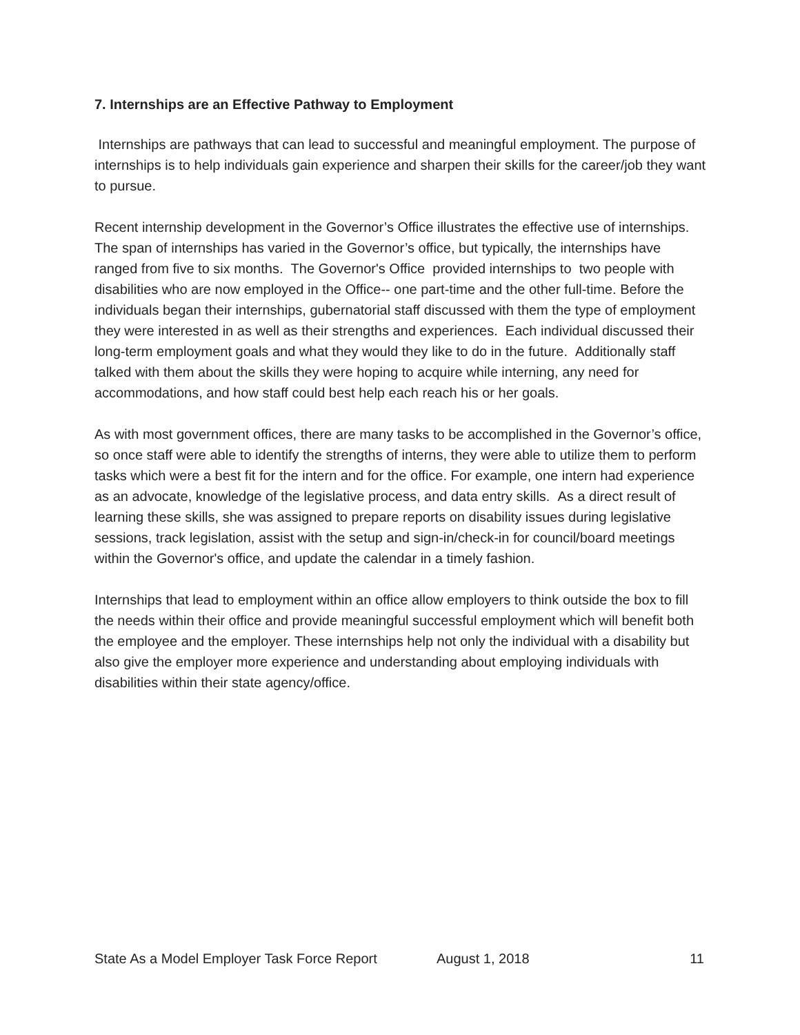7. Internships are an Effective Pathway to Employment
Internships are pathways that can lead to successful and meaningful employment. The purpose of internships is to help individuals gain experience and sharpen their skills for the career/job they want to pursue.
Recent internship development in the Governor’s Office illustrates the effective use of internships. The span of internships has varied in the Governor’s office, but typically, the internships have ranged from five to six months. The Governor's Office provided internships to two people with disabilities who are now employed in the Office-- one part-time and the other full-time. Before the individuals began their internships, gubernatorial staff discussed with them the type of employment they were interested in as well as their strengths and experiences. Each individual discussed their long-term employment goals and what they would they like to do in the future. Additionally staff talked with them about the skills they were hoping to acquire while interning, any need for accommodations, and how staff could best help each reach his or her goals.
As with most government offices, there are many tasks to be accomplished in the Governor’s office, so once staff were able to identify the strengths of interns, they were able to utilize them to perform tasks which were a best fit for the intern and for the office. For example, one intern had experience as an advocate, knowledge of the legislative process, and data entry skills. As a direct result of learning these skills, she was assigned to prepare reports on disability issues during legislative sessions, track legislation, assist with the setup and sign-in/check-in for council/board meetings within the Governor's office, and update the calendar in a timely fashion.
Internships that lead to employment within an office allow employers to think outside the box to fill the needs within their office and provide meaningful successful employment which will benefit both the employee and the employer. These internships help not only the individual with a disability but also give the employer more experience and understanding about employing individuals with disabilities within their state agency/office.
State As a Model Employer Task Force Report August 1, 2018 11